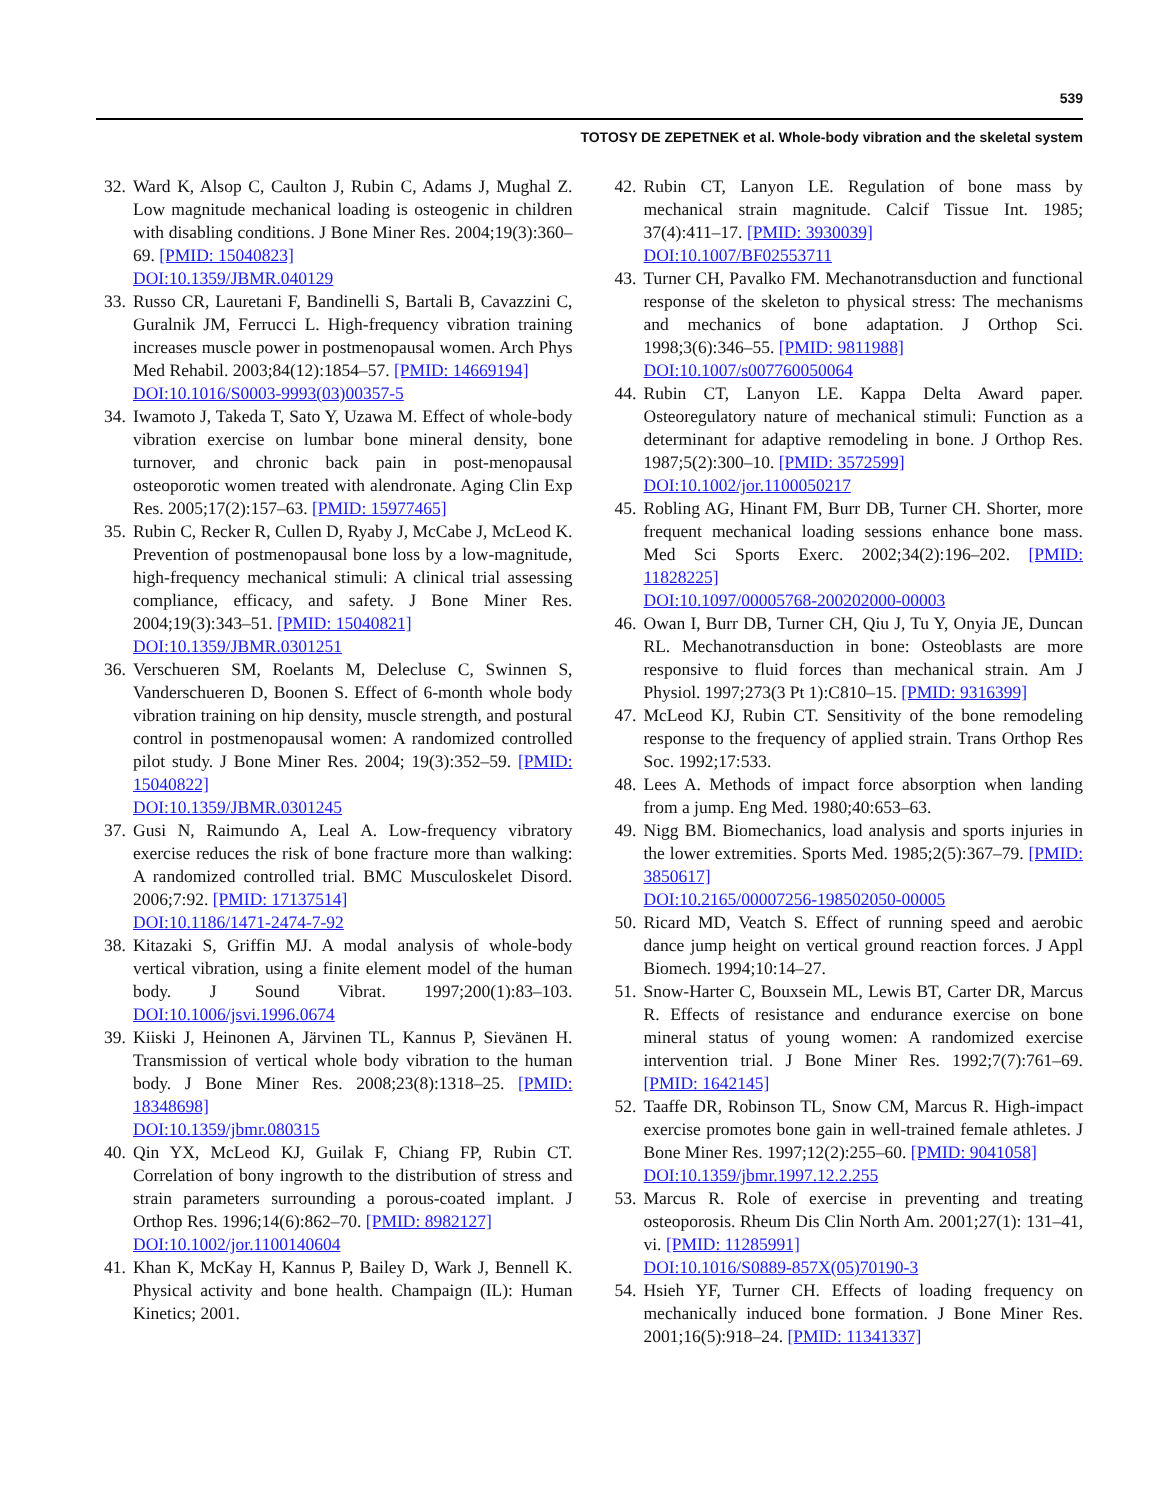539
TOTOSY DE ZEPETNEK et al. Whole-body vibration and the skeletal system
32. Ward K, Alsop C, Caulton J, Rubin C, Adams J, Mughal Z. Low magnitude mechanical loading is osteogenic in children with disabling conditions. J Bone Miner Res. 2004;19(3):360–69. [PMID: 15040823]
DOI:10.1359/JBMR.040129
33. Russo CR, Lauretani F, Bandinelli S, Bartali B, Cavazzini C, Guralnik JM, Ferrucci L. High-frequency vibration training increases muscle power in postmenopausal women. Arch Phys Med Rehabil. 2003;84(12):1854–57. [PMID: 14669194]
DOI:10.1016/S0003-9993(03)00357-5
34. Iwamoto J, Takeda T, Sato Y, Uzawa M. Effect of whole-body vibration exercise on lumbar bone mineral density, bone turnover, and chronic back pain in post-menopausal osteoporotic women treated with alendronate. Aging Clin Exp Res. 2005;17(2):157–63. [PMID: 15977465]
35. Rubin C, Recker R, Cullen D, Ryaby J, McCabe J, McLeod K. Prevention of postmenopausal bone loss by a low-magnitude, high-frequency mechanical stimuli: A clinical trial assessing compliance, efficacy, and safety. J Bone Miner Res. 2004;19(3):343–51. [PMID: 15040821]
DOI:10.1359/JBMR.0301251
36. Verschueren SM, Roelants M, Delecluse C, Swinnen S, Vanderschueren D, Boonen S. Effect of 6-month whole body vibration training on hip density, muscle strength, and postural control in postmenopausal women: A randomized controlled pilot study. J Bone Miner Res. 2004; 19(3):352–59. [PMID: 15040822]
DOI:10.1359/JBMR.0301245
37. Gusi N, Raimundo A, Leal A. Low-frequency vibratory exercise reduces the risk of bone fracture more than walking: A randomized controlled trial. BMC Musculoskelet Disord. 2006;7:92. [PMID: 17137514]
DOI:10.1186/1471-2474-7-92
38. Kitazaki S, Griffin MJ. A modal analysis of whole-body vertical vibration, using a finite element model of the human body. J Sound Vibrat. 1997;200(1):83–103. DOI:10.1006/jsvi.1996.0674
39. Kiiski J, Heinonen A, Järvinen TL, Kannus P, Sievänen H. Transmission of vertical whole body vibration to the human body. J Bone Miner Res. 2008;23(8):1318–25. [PMID: 18348698]
DOI:10.1359/jbmr.080315
40. Qin YX, McLeod KJ, Guilak F, Chiang FP, Rubin CT. Correlation of bony ingrowth to the distribution of stress and strain parameters surrounding a porous-coated implant. J Orthop Res. 1996;14(6):862–70. [PMID: 8982127]
DOI:10.1002/jor.1100140604
41. Khan K, McKay H, Kannus P, Bailey D, Wark J, Bennell K. Physical activity and bone health. Champaign (IL): Human Kinetics; 2001.
42. Rubin CT, Lanyon LE. Regulation of bone mass by mechanical strain magnitude. Calcif Tissue Int. 1985; 37(4):411–17. [PMID: 3930039]
DOI:10.1007/BF02553711
43. Turner CH, Pavalko FM. Mechanotransduction and functional response of the skeleton to physical stress: The mechanisms and mechanics of bone adaptation. J Orthop Sci. 1998;3(6):346–55. [PMID: 9811988]
DOI:10.1007/s007760050064
44. Rubin CT, Lanyon LE. Kappa Delta Award paper. Osteoregulatory nature of mechanical stimuli: Function as a determinant for adaptive remodeling in bone. J Orthop Res. 1987;5(2):300–10. [PMID: 3572599]
DOI:10.1002/jor.1100050217
45. Robling AG, Hinant FM, Burr DB, Turner CH. Shorter, more frequent mechanical loading sessions enhance bone mass. Med Sci Sports Exerc. 2002;34(2):196–202. [PMID: 11828225]
DOI:10.1097/00005768-200202000-00003
46. Owan I, Burr DB, Turner CH, Qiu J, Tu Y, Onyia JE, Duncan RL. Mechanotransduction in bone: Osteoblasts are more responsive to fluid forces than mechanical strain. Am J Physiol. 1997;273(3 Pt 1):C810–15. [PMID: 9316399]
47. McLeod KJ, Rubin CT. Sensitivity of the bone remodeling response to the frequency of applied strain. Trans Orthop Res Soc. 1992;17:533.
48. Lees A. Methods of impact force absorption when landing from a jump. Eng Med. 1980;40:653–63.
49. Nigg BM. Biomechanics, load analysis and sports injuries in the lower extremities. Sports Med. 1985;2(5):367–79. [PMID: 3850617]
DOI:10.2165/00007256-198502050-00005
50. Ricard MD, Veatch S. Effect of running speed and aerobic dance jump height on vertical ground reaction forces. J Appl Biomech. 1994;10:14–27.
51. Snow-Harter C, Bouxsein ML, Lewis BT, Carter DR, Marcus R. Effects of resistance and endurance exercise on bone mineral status of young women: A randomized exercise intervention trial. J Bone Miner Res. 1992;7(7):761–69. [PMID: 1642145]
52. Taaffe DR, Robinson TL, Snow CM, Marcus R. High-impact exercise promotes bone gain in well-trained female athletes. J Bone Miner Res. 1997;12(2):255–60. [PMID: 9041058]
DOI:10.1359/jbmr.1997.12.2.255
53. Marcus R. Role of exercise in preventing and treating osteoporosis. Rheum Dis Clin North Am. 2001;27(1): 131–41, vi. [PMID: 11285991]
DOI:10.1016/S0889-857X(05)70190-3
54. Hsieh YF, Turner CH. Effects of loading frequency on mechanically induced bone formation. J Bone Miner Res. 2001;16(5):918–24. [PMID: 11341337]